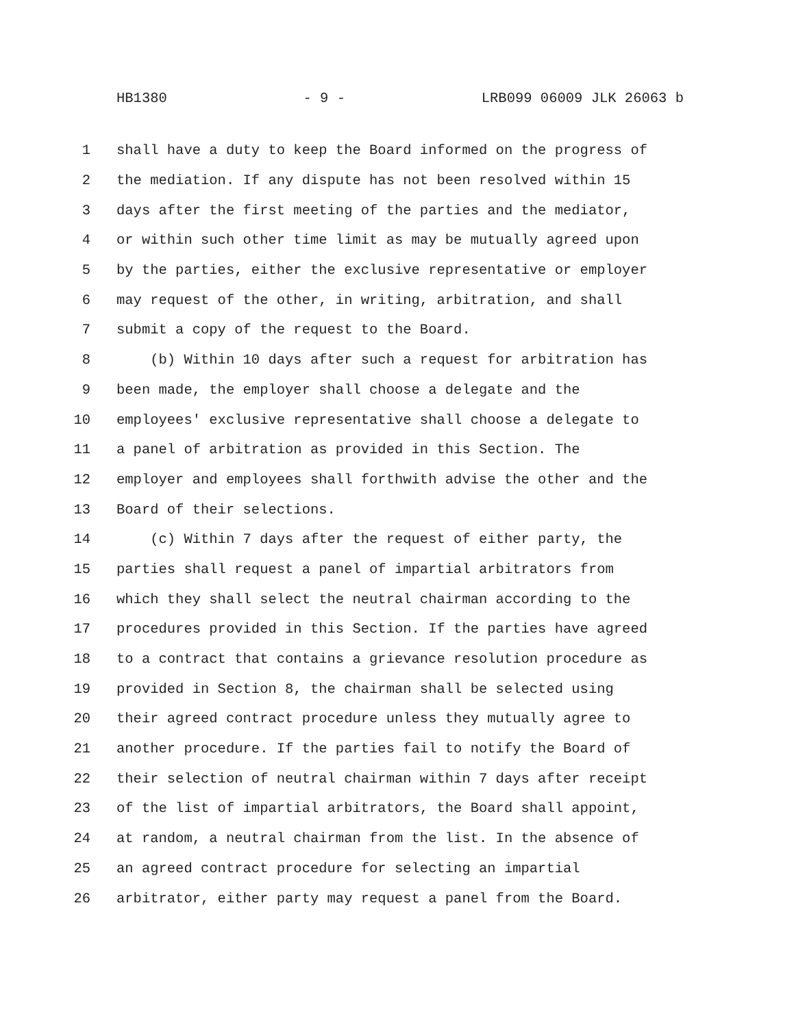HB1380 - 9 - LRB099 06009 JLK 26063 b
1 shall have a duty to keep the Board informed on the progress of
2 the mediation. If any dispute has not been resolved within 15
3 days after the first meeting of the parties and the mediator,
4 or within such other time limit as may be mutually agreed upon
5 by the parties, either the exclusive representative or employer
6 may request of the other, in writing, arbitration, and shall
7 submit a copy of the request to the Board.
8 (b) Within 10 days after such a request for arbitration has
9 been made, the employer shall choose a delegate and the
10 employees' exclusive representative shall choose a delegate to
11 a panel of arbitration as provided in this Section. The
12 employer and employees shall forthwith advise the other and the
13 Board of their selections.
14 (c) Within 7 days after the request of either party, the
15 parties shall request a panel of impartial arbitrators from
16 which they shall select the neutral chairman according to the
17 procedures provided in this Section. If the parties have agreed
18 to a contract that contains a grievance resolution procedure as
19 provided in Section 8, the chairman shall be selected using
20 their agreed contract procedure unless they mutually agree to
21 another procedure. If the parties fail to notify the Board of
22 their selection of neutral chairman within 7 days after receipt
23 of the list of impartial arbitrators, the Board shall appoint,
24 at random, a neutral chairman from the list. In the absence of
25 an agreed contract procedure for selecting an impartial
26 arbitrator, either party may request a panel from the Board.